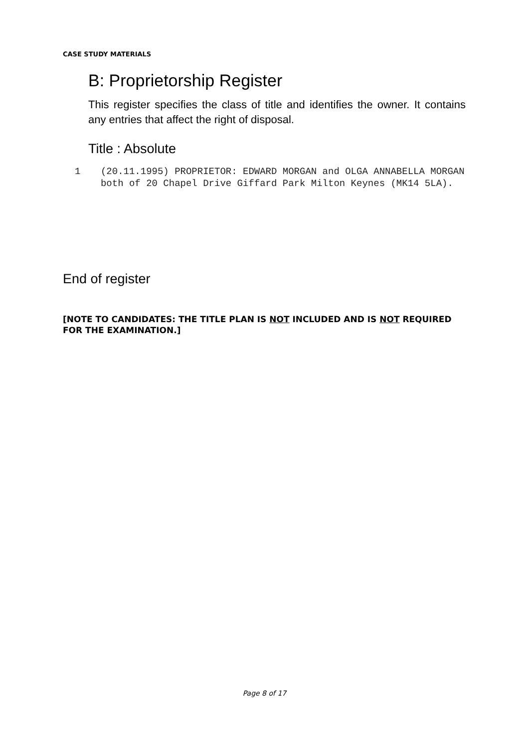CASE STUDY MATERIALS
B: Proprietorship Register
This register specifies the class of title and identifies the owner. It contains any entries that affect the right of disposal.
Title : Absolute
1 (20.11.1995) PROPRIETOR: EDWARD MORGAN and OLGA ANNABELLA MORGAN both of 20 Chapel Drive Giffard Park Milton Keynes (MK14 5LA).
End of register
[NOTE TO CANDIDATES: THE TITLE PLAN IS NOT INCLUDED AND IS NOT REQUIRED FOR THE EXAMINATION.]
Page 8 of 17